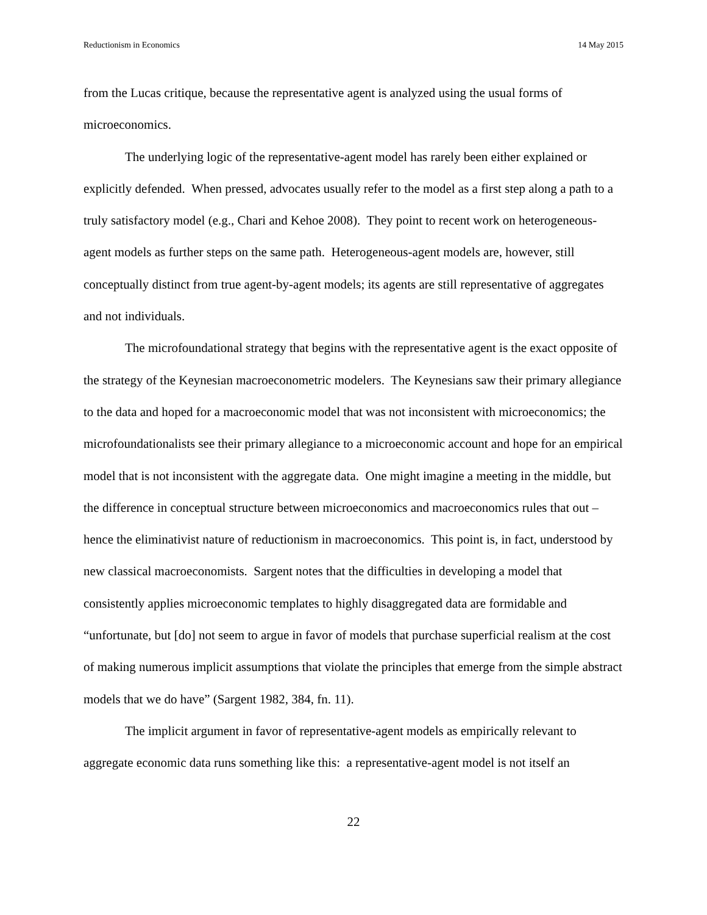Reductionism in Economics 14 May 2015
from the Lucas critique, because the representative agent is analyzed using the usual forms of microeconomics.
The underlying logic of the representative-agent model has rarely been either explained or explicitly defended. When pressed, advocates usually refer to the model as a first step along a path to a truly satisfactory model (e.g., Chari and Kehoe 2008). They point to recent work on heterogeneous-agent models as further steps on the same path. Heterogeneous-agent models are, however, still conceptually distinct from true agent-by-agent models; its agents are still representative of aggregates and not individuals.
The microfoundational strategy that begins with the representative agent is the exact opposite of the strategy of the Keynesian macroeconometric modelers. The Keynesians saw their primary allegiance to the data and hoped for a macroeconomic model that was not inconsistent with microeconomics; the microfoundationalists see their primary allegiance to a microeconomic account and hope for an empirical model that is not inconsistent with the aggregate data. One might imagine a meeting in the middle, but the difference in conceptual structure between microeconomics and macroeconomics rules that out – hence the eliminativist nature of reductionism in macroeconomics. This point is, in fact, understood by new classical macroeconomists. Sargent notes that the difficulties in developing a model that consistently applies microeconomic templates to highly disaggregated data are formidable and “unfortunate, but [do] not seem to argue in favor of models that purchase superficial realism at the cost of making numerous implicit assumptions that violate the principles that emerge from the simple abstract models that we do have” (Sargent 1982, 384, fn. 11).
The implicit argument in favor of representative-agent models as empirically relevant to aggregate economic data runs something like this: a representative-agent model is not itself an
22